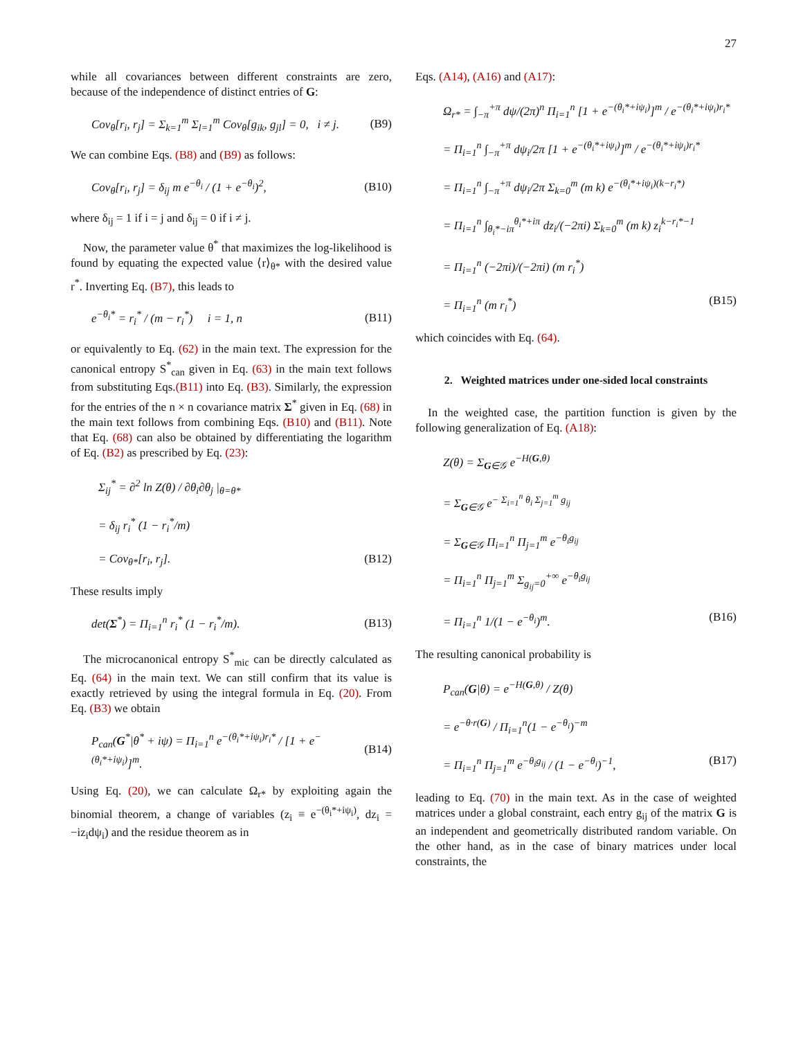27
while all covariances between different constraints are zero, because of the independence of distinct entries of G:
Cov<sub>θ</sub>[r<sub>i</sub>, r<sub>j</sub>] = Σ<sub>k=1</sub><sup>m</sup> Σ<sub>l=1</sub><sup>m</sup> Cov<sub>θ</sub>[g<sub>ik</sub>, g<sub>jl</sub>] = 0, i ≠ j. (B9)
We can combine Eqs. (B8) and (B9) as follows:
Cov<sub>θ</sub>[r<sub>i</sub>, r<sub>j</sub>] = δ<sub>ij</sub> m e<sup>−θ<sub>i</sub></sup> / (1 + e<sup>−θ<sub>i</sub></sup>)<sup>2</sup>, (B10)
where δ<sub>ij</sub> = 1 if i = j and δ<sub>ij</sub> = 0 if i ≠ j.
Now, the parameter value θ<sup>*</sup> that maximizes the log-likelihood is found by equating the expected value ⟨r⟩<sub>θ*</sub> with the desired value r<sup>*</sup>. Inverting Eq. (B7), this leads to
e<sup>−θ<sub>i</sub>*</sup> = r<sub>i</sub><sup>*</sup> / (m − r<sub>i</sub><sup>*</sup>) i = 1, n (B11)
or equivalently to Eq. (62) in the main text. The expression for the canonical entropy S<sup>*</sup><sub>can</sub> given in Eq. (63) in the main text follows from substituting Eqs.(B11) into Eq. (B3). Similarly, the expression for the entries of the n × n covariance matrix Σ<sup>*</sup> given in Eq. (68) in the main text follows from combining Eqs. (B10) and (B11). Note that Eq. (68) can also be obtained by differentiating the logarithm of Eq. (B2) as prescribed by Eq. (23):
Σ<sub>ij</sub><sup>*</sup> = ∂<sup>2</sup> ln Z(θ) / ∂θ<sub>i</sub>∂θ<sub>j</sub> |<sub>θ=θ*</sub>
= δ<sub>ij</sub> r<sub>i</sub><sup>*</sup> (1 − r<sub>i</sub><sup>*</sup>/m)
= Cov<sub>θ*</sub>[r<sub>i</sub>, r<sub>j</sub>]. (B12)
These results imply
det(Σ<sup>*</sup>) = Π<sub>i=1</sub><sup>n</sup> r<sub>i</sub><sup>*</sup> (1 − r<sub>i</sub><sup>*</sup>/m). (B13)
The microcanonical entropy S<sup>*</sup><sub>mic</sub> can be directly calculated as Eq. (64) in the main text. We can still confirm that its value is exactly retrieved by using the integral formula in Eq. (20). From Eq. (B3) we obtain
P<sub>can</sub>(G<sup>*</sup>|θ<sup>*</sup> + iψ) = Π<sub>i=1</sub><sup>n</sup> e<sup>−(θ<sub>i</sub>*+iψ<sub>i</sub>)r<sub>i</sub>*</sup> / [1 + e<sup>−(θ<sub>i</sub>*+iψ<sub>i</sub>)</sup>]<sup>m</sup>. (B14)
Using Eq. (20), we can calculate Ω<sub>r*</sub> by exploiting again the binomial theorem, a change of variables (z<sub>i</sub> ≡ e<sup>−(θ<sub>i</sub>*+iψ<sub>i</sub>)</sup>, dz<sub>i</sub> = −iz<sub>i</sub>dψ<sub>i</sub>) and the residue theorem as in
Eqs. (A14), (A16) and (A17):
Ω<sub>r*</sub> = ∫<sub>−π</sub><sup>+π</sup> dψ/(2π)<sup>n</sup> Π<sub>i=1</sub><sup>n</sup> [1 + e<sup>−(θ<sub>i</sub>*+iψ<sub>i</sub>)</sup>]<sup>m</sup> / e<sup>−(θ<sub>i</sub>*+iψ<sub>i</sub>)r<sub>i</sub>*</sup>
= Π<sub>i=1</sub><sup>n</sup> ∫<sub>−π</sub><sup>+π</sup> dψ<sub>i</sub>/2π [1 + e<sup>−(θ<sub>i</sub>*+iψ<sub>i</sub>)</sup>]<sup>m</sup> / e<sup>−(θ<sub>i</sub>*+iψ<sub>i</sub>)r<sub>i</sub>*</sup>
= Π<sub>i=1</sub><sup>n</sup> ∫<sub>−π</sub><sup>+π</sup> dψ<sub>i</sub>/2π Σ<sub>k=0</sub><sup>m</sup> (m k) e<sup>−(θ<sub>i</sub>*+iψ<sub>i</sub>)(k−r<sub>i</sub>*)</sup>
= Π<sub>i=1</sub><sup>n</sup> ∫<sub>θ<sub>i</sub>*−iπ</sub><sup>θ<sub>i</sub>*+iπ</sup> dz<sub>i</sub>/(−2πi) Σ<sub>k=0</sub><sup>m</sup> (m k) z<sub>i</sub><sup>k−r<sub>i</sub>*−1</sup>
= Π<sub>i=1</sub><sup>n</sup> (−2πi)/(−2πi) (m r<sub>i</sub><sup>*</sup>)
= Π<sub>i=1</sub><sup>n</sup> (m r<sub>i</sub><sup>*</sup>) (B15)
which coincides with Eq. (64).
2. Weighted matrices under one-sided local constraints
In the weighted case, the partition function is given by the following generalization of Eq. (A18):
Z(θ) = Σ<sub>G∈𝒢</sub> e<sup>−H(G,θ)</sup>
= Σ<sub>G∈𝒢</sub> e<sup>− Σ<sub>i=1</sub><sup>n</sup> θ<sub>i</sub> Σ<sub>j=1</sub><sup>m</sup> g<sub>ij</sub></sup>
= Σ<sub>G∈𝒢</sub> Π<sub>i=1</sub><sup>n</sup> Π<sub>j=1</sub><sup>m</sup> e<sup>−θ<sub>i</sub>g<sub>ij</sub></sup>
= Π<sub>i=1</sub><sup>n</sup> Π<sub>j=1</sub><sup>m</sup> Σ<sub>g<sub>ij</sub>=0</sub><sup>+∞</sup> e<sup>−θ<sub>i</sub>g<sub>ij</sub></sup>
= Π<sub>i=1</sub><sup>n</sup> 1/(1 − e<sup>−θ<sub>i</sub></sup>)<sup>m</sup>. (B16)
The resulting canonical probability is
P<sub>can</sub>(G|θ) = e<sup>−H(G,θ)</sup> / Z(θ)
= e<sup>−θ·r(G)</sup> / Π<sub>i=1</sub><sup>n</sup>(1 − e<sup>−θ<sub>i</sub></sup>)<sup>−m</sup>
= Π<sub>i=1</sub><sup>n</sup> Π<sub>j=1</sub><sup>m</sup> e<sup>−θ<sub>i</sub>g<sub>ij</sub></sup> / (1 − e<sup>−θ<sub>i</sub></sup>)<sup>−1</sup>, (B17)
leading to Eq. (70) in the main text. As in the case of weighted matrices under a global constraint, each entry g<sub>ij</sub> of the matrix G is an independent and geometrically distributed random variable. On the other hand, as in the case of binary matrices under local constraints, the